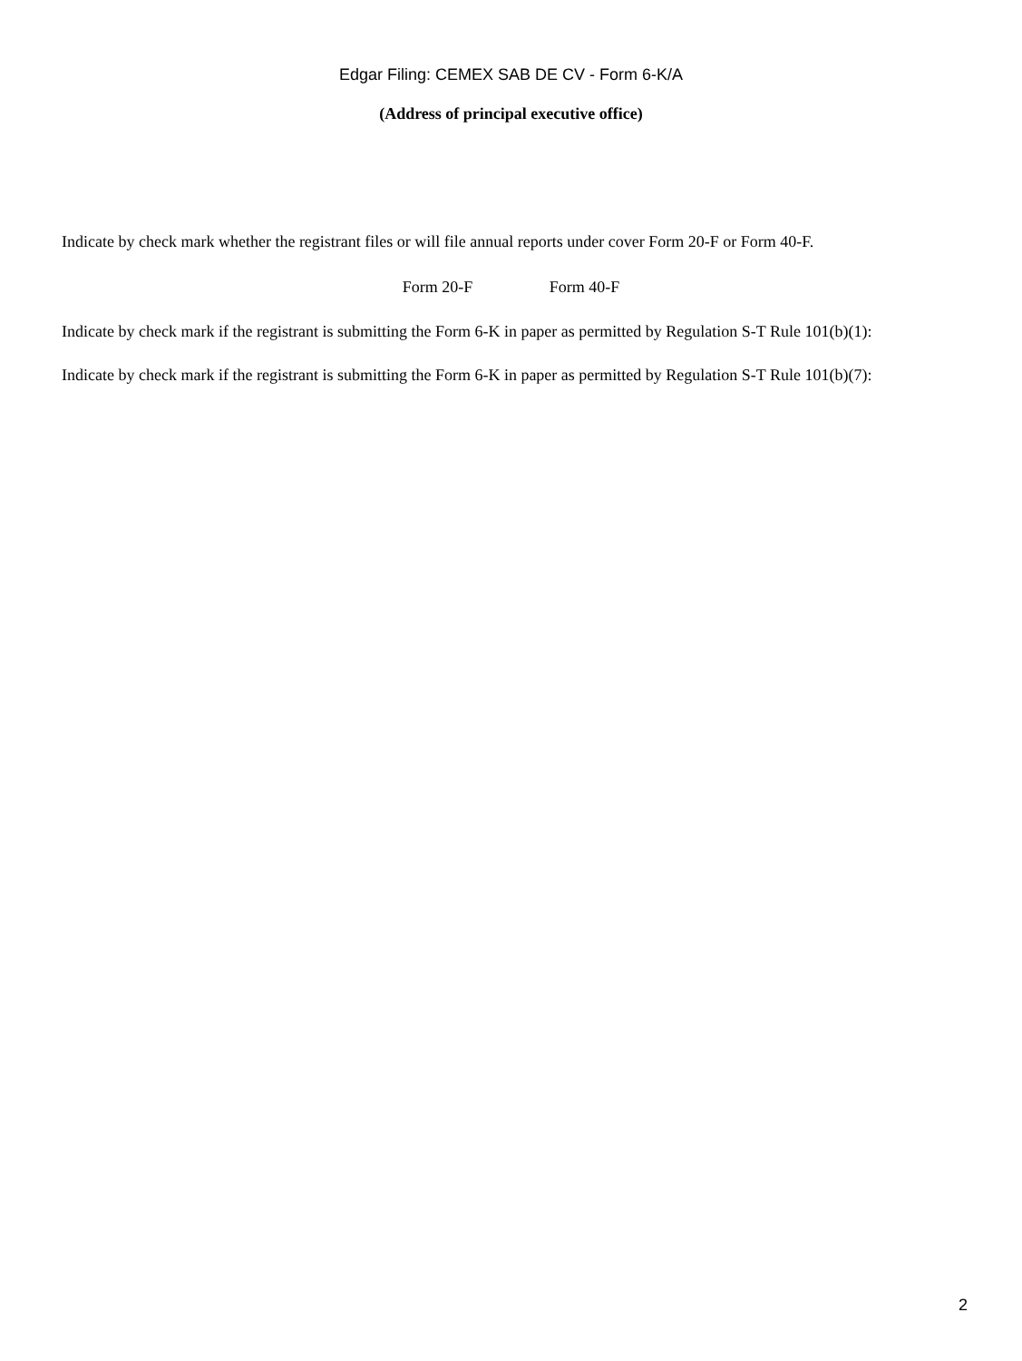Edgar Filing: CEMEX SAB DE CV - Form 6-K/A
(Address of principal executive office)
Indicate by check mark whether the registrant files or will file annual reports under cover Form 20-F or Form 40-F.
Form 20-F Form 40-F
Indicate by check mark if the registrant is submitting the Form 6-K in paper as permitted by Regulation S-T Rule 101(b)(1):
Indicate by check mark if the registrant is submitting the Form 6-K in paper as permitted by Regulation S-T Rule 101(b)(7):
2